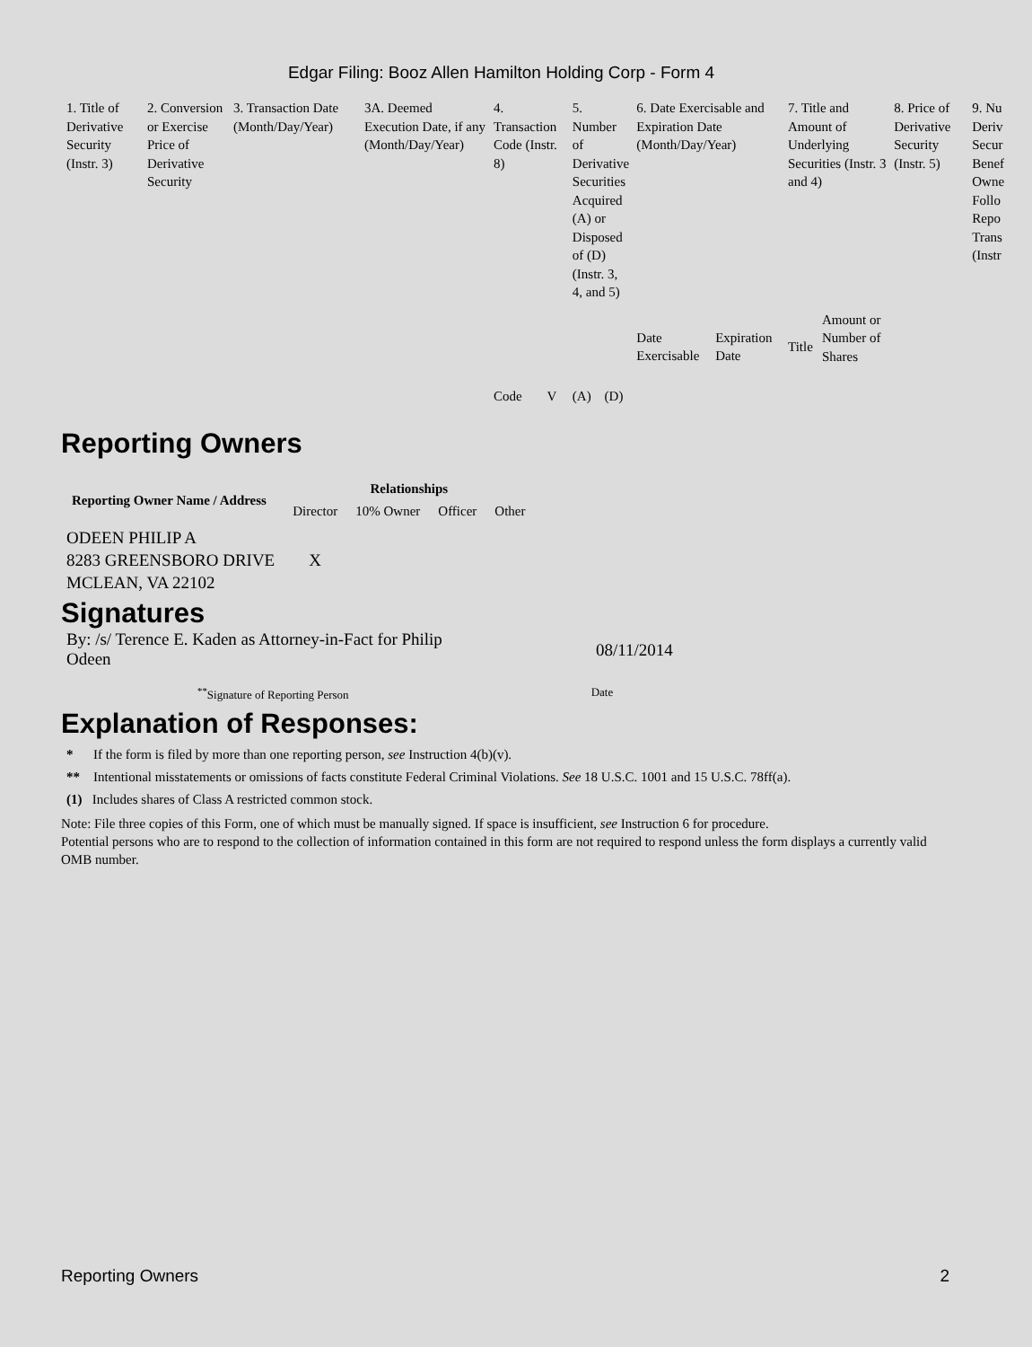Edgar Filing: Booz Allen Hamilton Holding Corp - Form 4
| 1. Title of Derivative Security (Instr. 3) | 2. Conversion or Exercise Price of Derivative Security | 3. Transaction Date (Month/Day/Year) | 3A. Deemed Execution Date, if any (Month/Day/Year) | 4. Transaction Code (Instr. 8) | | 5. Number of Derivative Securities Acquired (A) or Disposed of (D) (Instr. 3, 4, and 5) | | 6. Date Exercisable and Expiration Date (Month/Day/Year) | | 7. Title and Amount of Underlying Securities (Instr. 3 and 4) | | 8. Price of Derivative Security (Instr. 5) | 9. Nu Deriv Secur Benef Owne Follo Repo Trans (Instr |
| | | | | Code | V | (A) | (D) | Date Exercisable | Expiration Date | Title | Amount or Number of Shares | | |
Reporting Owners
| Reporting Owner Name / Address | Relationships | | | |
| --- | --- | --- | --- | --- |
| | Director | 10% Owner | Officer | Other |
| ODEEN PHILIP A 8283 GREENSBORO DRIVE MCLEAN, VA 22102 | X | | | |
Signatures
By: /s/ Terence E. Kaden as Attorney-in-Fact for Philip Odeen
08/11/2014
<sup>**</sup> Signature of Reporting Person Date
Explanation of Responses:
* If the form is filed by more than one reporting person, see Instruction 4(b)(v).
** Intentional misstatements or omissions of facts constitute Federal Criminal Violations. See 18 U.S.C. 1001 and 15 U.S.C. 78ff(a).
(1) Includes shares of Class A restricted common stock.
Note: File three copies of this Form, one of which must be manually signed. If space is insufficient, see Instruction 6 for procedure.
Potential persons who are to respond to the collection of information contained in this form are not required to respond unless the form displays a currently valid OMB number.
Reporting Owners 2